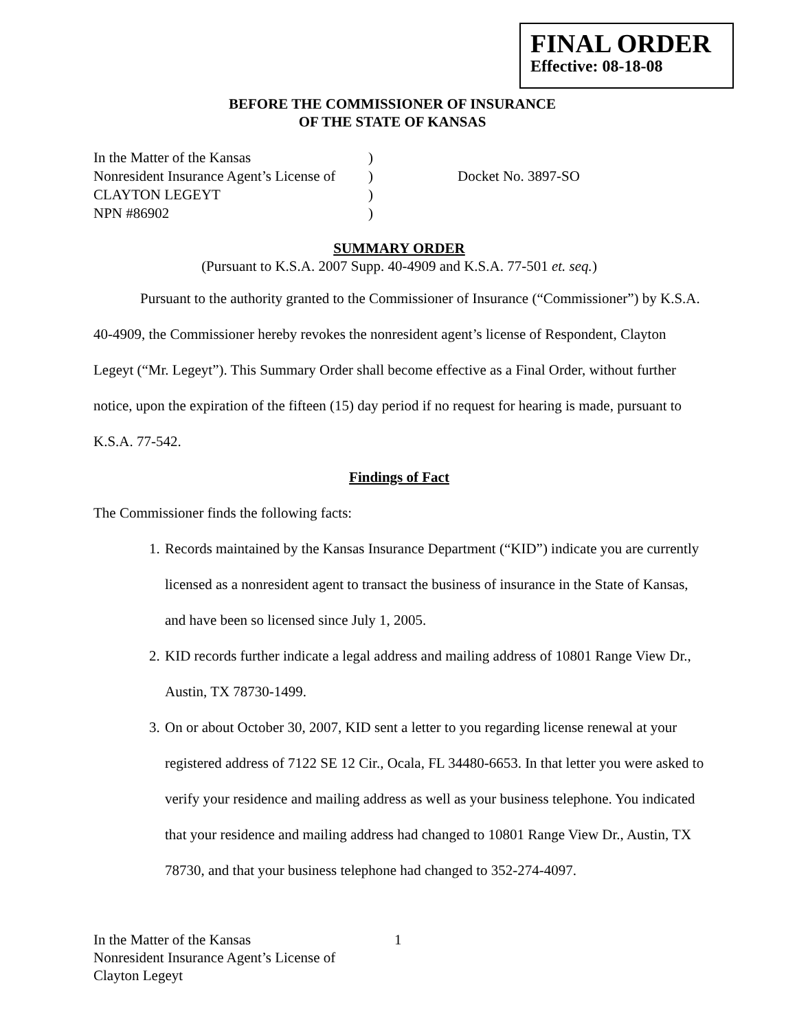FINAL ORDER
Effective: 08-18-08
BEFORE THE COMMISSIONER OF INSURANCE
OF THE STATE OF KANSAS
In the Matter of the Kansas
Nonresident Insurance Agent’s License of
CLAYTON LEGEYT
NPN #86902
)
)
)
)
Docket No. 3897-SO
SUMMARY ORDER
(Pursuant to K.S.A. 2007 Supp. 40-4909 and K.S.A. 77-501 et. seq.)
Pursuant to the authority granted to the Commissioner of Insurance (“Commissioner”) by K.S.A. 40-4909, the Commissioner hereby revokes the nonresident agent’s license of Respondent, Clayton Legeyt (“Mr. Legeyt”). This Summary Order shall become effective as a Final Order, without further notice, upon the expiration of the fifteen (15) day period if no request for hearing is made, pursuant to K.S.A. 77-542.
Findings of Fact
The Commissioner finds the following facts:
1. Records maintained by the Kansas Insurance Department (“KID”) indicate you are currently licensed as a nonresident agent to transact the business of insurance in the State of Kansas, and have been so licensed since July 1, 2005.
2. KID records further indicate a legal address and mailing address of 10801 Range View Dr., Austin, TX 78730-1499.
3. On or about October 30, 2007, KID sent a letter to you regarding license renewal at your registered address of 7122 SE 12 Cir., Ocala, FL 34480-6653. In that letter you were asked to verify your residence and mailing address as well as your business telephone. You indicated that your residence and mailing address had changed to 10801 Range View Dr., Austin, TX 78730, and that your business telephone had changed to 352-274-4097.
In the Matter of the Kansas
Nonresident Insurance Agent’s License of
Clayton Legeyt
1